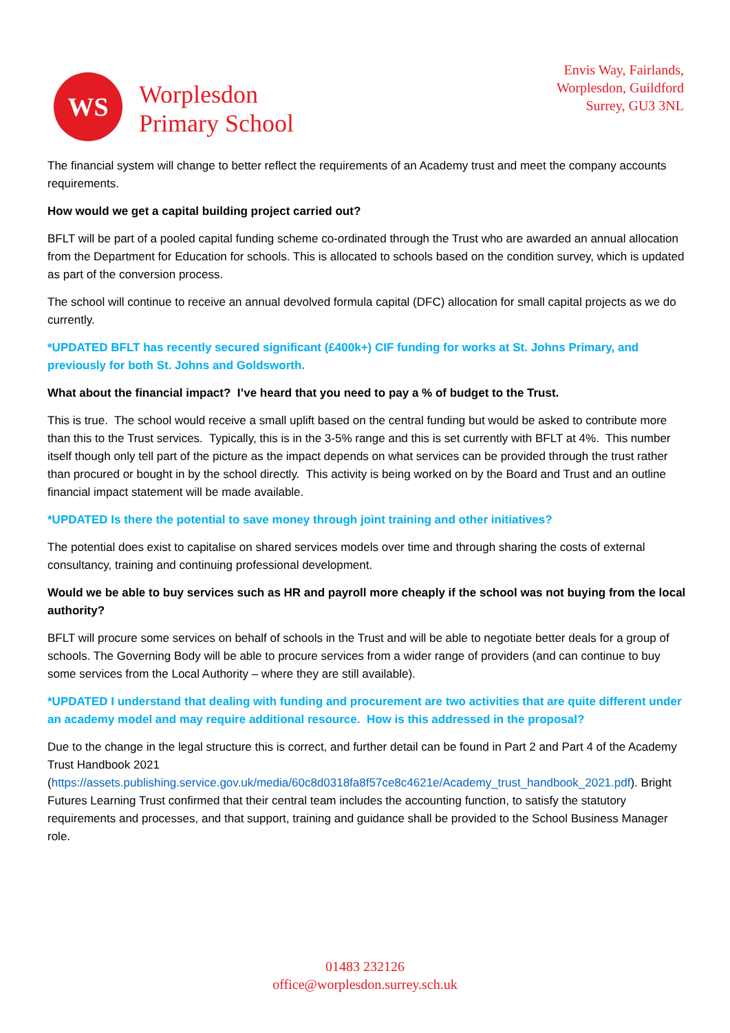WS
Worplesdon
Primary School
Envis Way, Fairlands,
Worplesdon, Guildford
Surrey, GU3 3NL
The financial system will change to better reflect the requirements of an Academy trust and meet the company accounts requirements.
How would we get a capital building project carried out?
BFLT will be part of a pooled capital funding scheme co-ordinated through the Trust who are awarded an annual allocation from the Department for Education for schools. This is allocated to schools based on the condition survey, which is updated as part of the conversion process.
The school will continue to receive an annual devolved formula capital (DFC) allocation for small capital projects as we do currently.
*UPDATED BFLT has recently secured significant (£400k+) CIF funding for works at St. Johns Primary, and previously for both St. Johns and Goldsworth.
What about the financial impact? I’ve heard that you need to pay a % of budget to the Trust.
This is true. The school would receive a small uplift based on the central funding but would be asked to contribute more than this to the Trust services. Typically, this is in the 3-5% range and this is set currently with BFLT at 4%. This number itself though only tell part of the picture as the impact depends on what services can be provided through the trust rather than procured or bought in by the school directly. This activity is being worked on by the Board and Trust and an outline financial impact statement will be made available.
*UPDATED Is there the potential to save money through joint training and other initiatives?
The potential does exist to capitalise on shared services models over time and through sharing the costs of external consultancy, training and continuing professional development.
Would we be able to buy services such as HR and payroll more cheaply if the school was not buying from the local authority?
BFLT will procure some services on behalf of schools in the Trust and will be able to negotiate better deals for a group of schools. The Governing Body will be able to procure services from a wider range of providers (and can continue to buy some services from the Local Authority – where they are still available).
*UPDATED I understand that dealing with funding and procurement are two activities that are quite different under an academy model and may require additional resource. How is this addressed in the proposal?
Due to the change in the legal structure this is correct, and further detail can be found in Part 2 and Part 4 of the Academy Trust Handbook 2021 (https://assets.publishing.service.gov.uk/media/60c8d0318fa8f57ce8c4621e/Academy_trust_handbook_2021.pdf). Bright Futures Learning Trust confirmed that their central team includes the accounting function, to satisfy the statutory requirements and processes, and that support, training and guidance shall be provided to the School Business Manager role.
01483 232126
office@worplesdon.surrey.sch.uk